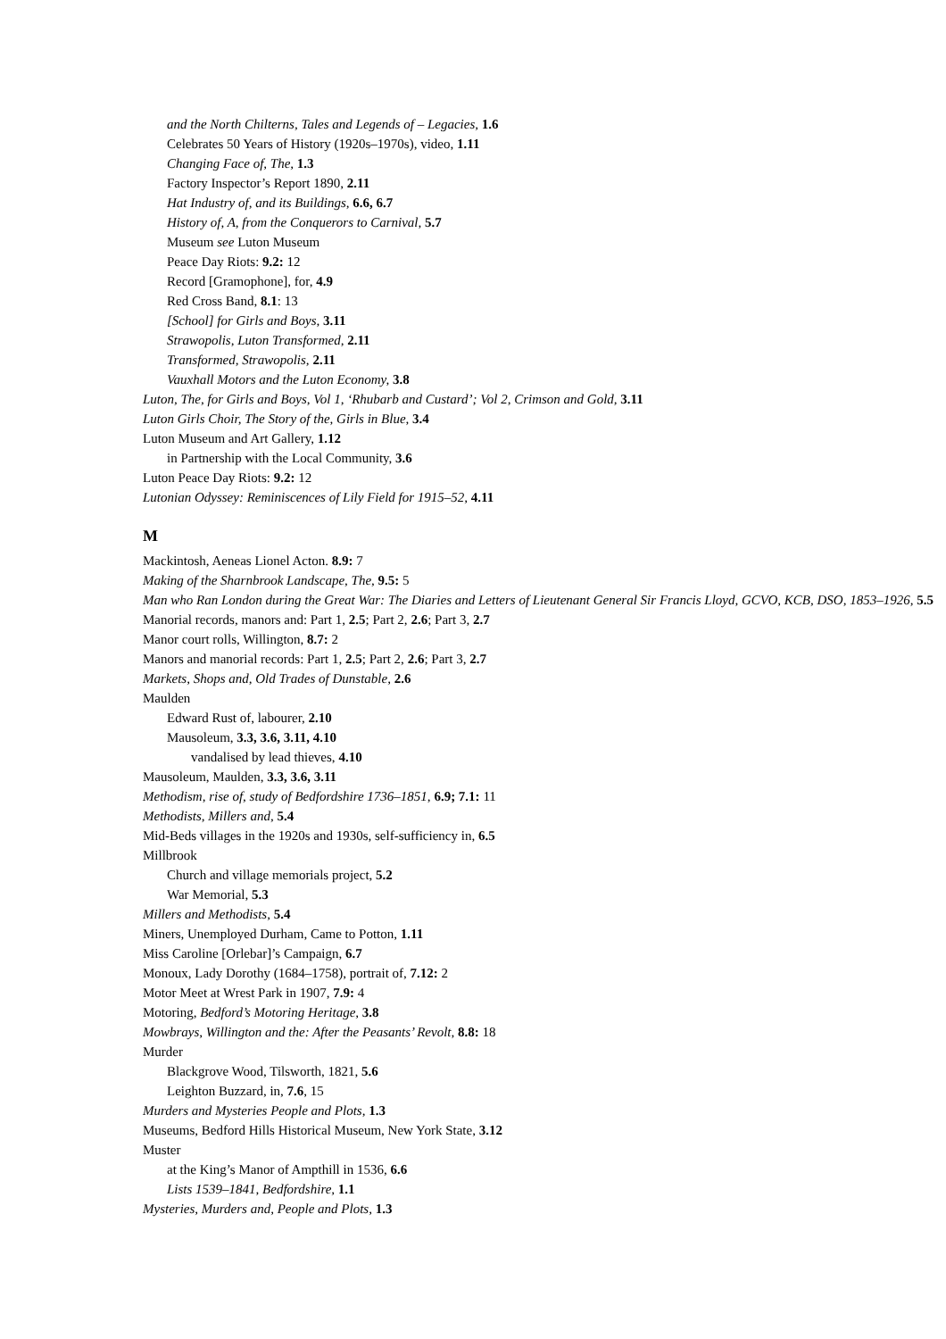and the North Chilterns, Tales and Legends of – Legacies, 1.6
Celebrates 50 Years of History (1920s–1970s), video, 1.11
Changing Face of, The, 1.3
Factory Inspector’s Report 1890, 2.11
Hat Industry of, and its Buildings, 6.6, 6.7
History of, A, from the Conquerors to Carnival, 5.7
Museum see Luton Museum
Peace Day Riots: 9.2: 12
Record [Gramophone], for, 4.9
Red Cross Band, 8.1: 13
[School] for Girls and Boys, 3.11
Strawopolis, Luton Transformed, 2.11
Transformed, Strawopolis, 2.11
Vauxhall Motors and the Luton Economy, 3.8
Luton, The, for Girls and Boys, Vol 1, ‘Rhubarb and Custard’; Vol 2, Crimson and Gold, 3.11
Luton Girls Choir, The Story of the, Girls in Blue, 3.4
Luton Museum and Art Gallery, 1.12
in Partnership with the Local Community, 3.6
Luton Peace Day Riots: 9.2: 12
Lutonian Odyssey: Reminiscences of Lily Field for 1915–52, 4.11
M
Mackintosh, Aeneas Lionel Acton. 8.9: 7
Making of the Sharnbrook Landscape, The, 9.5: 5
Man who Ran London during the Great War: The Diaries and Letters of Lieutenant General Sir Francis Lloyd, GCVO, KCB, DSO, 1853–1926, 5.5
Manorial records, manors and: Part 1, 2.5; Part 2, 2.6; Part 3, 2.7
Manor court rolls, Willington, 8.7: 2
Manors and manorial records: Part 1, 2.5; Part 2, 2.6; Part 3, 2.7
Markets, Shops and, Old Trades of Dunstable, 2.6
Maulden
Edward Rust of, labourer, 2.10
Mausoleum, 3.3, 3.6, 3.11, 4.10
vandalised by lead thieves, 4.10
Mausoleum, Maulden, 3.3, 3.6, 3.11
Methodism, rise of, study of Bedfordshire 1736–1851, 6.9; 7.1: 11
Methodists, Millers and, 5.4
Mid-Beds villages in the 1920s and 1930s, self-sufficiency in, 6.5
Millbrook
Church and village memorials project, 5.2
War Memorial, 5.3
Millers and Methodists, 5.4
Miners, Unemployed Durham, Came to Potton, 1.11
Miss Caroline [Orlebar]’s Campaign, 6.7
Monoux, Lady Dorothy (1684–1758), portrait of, 7.12: 2
Motor Meet at Wrest Park in 1907, 7.9: 4
Motoring, Bedford’s Motoring Heritage, 3.8
Mowbrays, Willington and the: After the Peasants’ Revolt, 8.8: 18
Murder
Blackgrove Wood, Tilsworth, 1821, 5.6
Leighton Buzzard, in, 7.6, 15
Murders and Mysteries People and Plots, 1.3
Museums, Bedford Hills Historical Museum, New York State, 3.12
Muster
at the King’s Manor of Ampthill in 1536, 6.6
Lists 1539–1841, Bedfordshire, 1.1
Mysteries, Murders and, People and Plots, 1.3